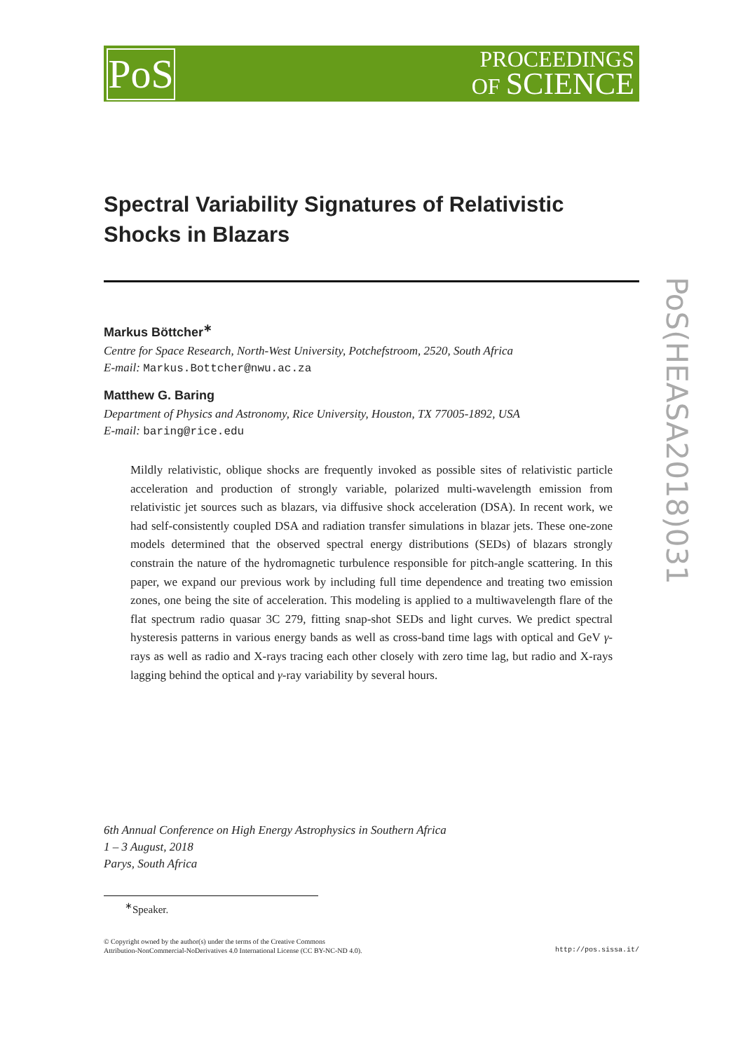PoS
PROCEEDINGS
OF SCIENCE
PoS(HEASA2018)031
Spectral Variability Signatures of Relativistic Shocks in Blazars
Markus Böttcher<sup>∗</sup>
Centre for Space Research, North-West University, Potchefstroom, 2520, South Africa
E-mail: Markus.Bottcher@nwu.ac.za
Matthew G. Baring
Department of Physics and Astronomy, Rice University, Houston, TX 77005-1892, USA
E-mail: baring@rice.edu
Mildly relativistic, oblique shocks are frequently invoked as possible sites of relativistic particle acceleration and production of strongly variable, polarized multi-wavelength emission from relativistic jet sources such as blazars, via diffusive shock acceleration (DSA). In recent work, we had self-consistently coupled DSA and radiation transfer simulations in blazar jets. These one-zone models determined that the observed spectral energy distributions (SEDs) of blazars strongly constrain the nature of the hydromagnetic turbulence responsible for pitch-angle scattering. In this paper, we expand our previous work by including full time dependence and treating two emission zones, one being the site of acceleration. This modeling is applied to a multiwavelength flare of the flat spectrum radio quasar 3C 279, fitting snap-shot SEDs and light curves. We predict spectral hysteresis patterns in various energy bands as well as cross-band time lags with optical and GeV γ-rays as well as radio and X-rays tracing each other closely with zero time lag, but radio and X-rays lagging behind the optical and γ-ray variability by several hours.
6th Annual Conference on High Energy Astrophysics in Southern Africa
1 – 3 August, 2018
Parys, South Africa
<sup>∗</sup>Speaker.
© Copyright owned by the author(s) under the terms of the Creative Commons
Attribution-NonCommercial-NoDerivatives 4.0 International License (CC BY-NC-ND 4.0).
http://pos.sissa.it/